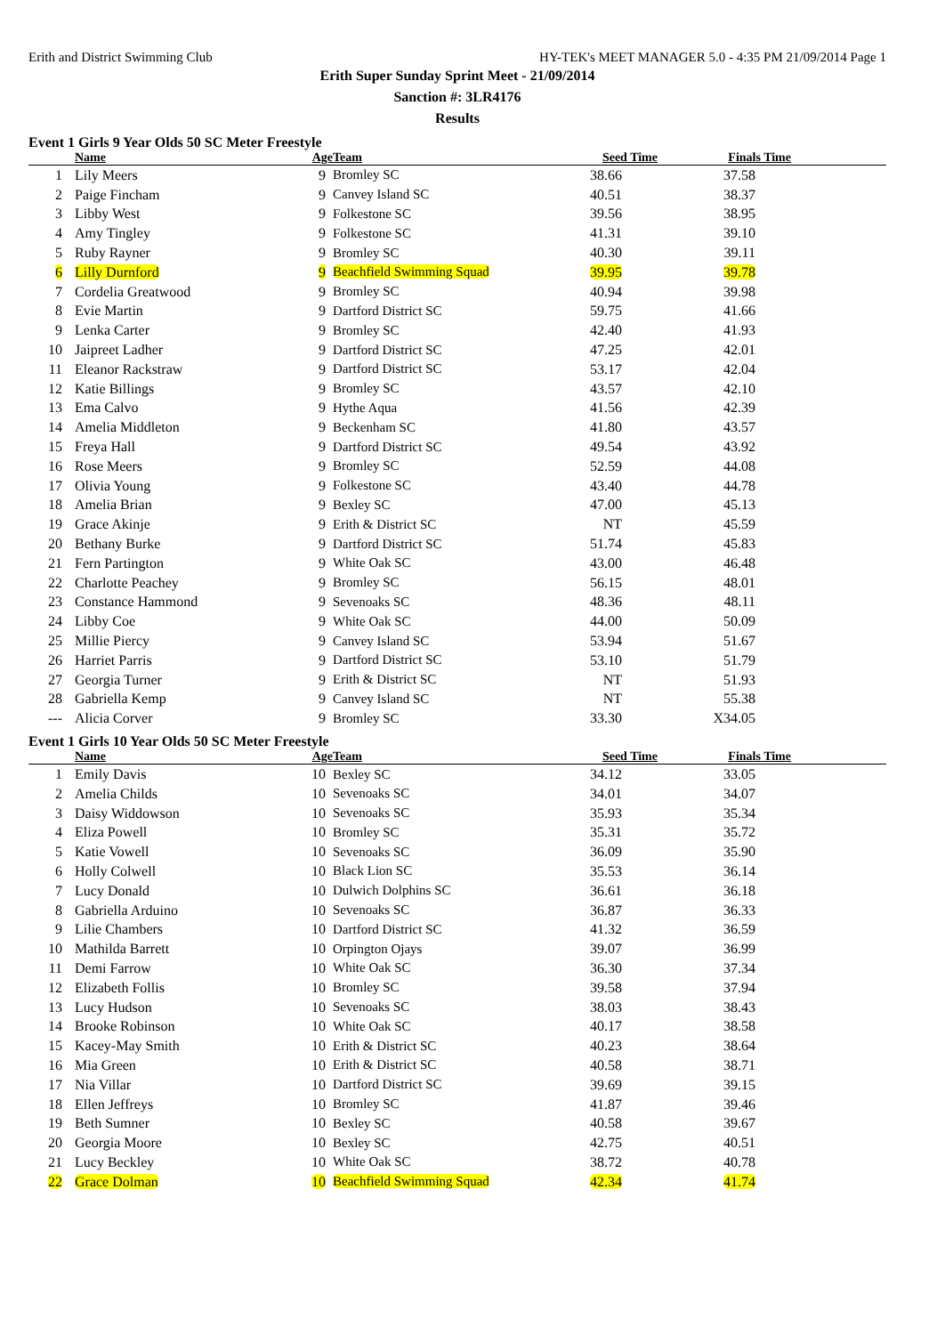Erith and District Swimming Club HY-TEK's MEET MANAGER 5.0 - 4:35 PM 21/09/2014 Page 1
Erith Super Sunday Sprint Meet - 21/09/2014
Sanction #: 3LR4176
Results
Event 1 Girls 9 Year Olds 50 SC Meter Freestyle
| | Name | Age | Team | Seed Time | Finals Time | |
| --- | --- | --- | --- | --- | --- | --- |
| 1 | Lily Meers | 9 | Bromley SC | 38.66 | 37.58 | |
| 2 | Paige Fincham | 9 | Canvey Island SC | 40.51 | 38.37 | |
| 3 | Libby West | 9 | Folkestone SC | 39.56 | 38.95 | |
| 4 | Amy Tingley | 9 | Folkestone SC | 41.31 | 39.10 | |
| 5 | Ruby Rayner | 9 | Bromley SC | 40.30 | 39.11 | |
| 6 | Lilly Durnford | 9 | Beachfield Swimming Squad | 39.95 | 39.78 | |
| 7 | Cordelia Greatwood | 9 | Bromley SC | 40.94 | 39.98 | |
| 8 | Evie Martin | 9 | Dartford District SC | 59.75 | 41.66 | |
| 9 | Lenka Carter | 9 | Bromley SC | 42.40 | 41.93 | |
| 10 | Jaipreet Ladher | 9 | Dartford District SC | 47.25 | 42.01 | |
| 11 | Eleanor Rackstraw | 9 | Dartford District SC | 53.17 | 42.04 | |
| 12 | Katie Billings | 9 | Bromley SC | 43.57 | 42.10 | |
| 13 | Ema Calvo | 9 | Hythe Aqua | 41.56 | 42.39 | |
| 14 | Amelia Middleton | 9 | Beckenham SC | 41.80 | 43.57 | |
| 15 | Freya Hall | 9 | Dartford District SC | 49.54 | 43.92 | |
| 16 | Rose Meers | 9 | Bromley SC | 52.59 | 44.08 | |
| 17 | Olivia Young | 9 | Folkestone SC | 43.40 | 44.78 | |
| 18 | Amelia Brian | 9 | Bexley SC | 47.00 | 45.13 | |
| 19 | Grace Akinje | 9 | Erith & District SC | NT | 45.59 | |
| 20 | Bethany Burke | 9 | Dartford District SC | 51.74 | 45.83 | |
| 21 | Fern Partington | 9 | White Oak SC | 43.00 | 46.48 | |
| 22 | Charlotte Peachey | 9 | Bromley SC | 56.15 | 48.01 | |
| 23 | Constance Hammond | 9 | Sevenoaks SC | 48.36 | 48.11 | |
| 24 | Libby Coe | 9 | White Oak SC | 44.00 | 50.09 | |
| 25 | Millie Piercy | 9 | Canvey Island SC | 53.94 | 51.67 | |
| 26 | Harriet Parris | 9 | Dartford District SC | 53.10 | 51.79 | |
| 27 | Georgia Turner | 9 | Erith & District SC | NT | 51.93 | |
| 28 | Gabriella Kemp | 9 | Canvey Island SC | NT | 55.38 | |
| --- | Alicia Corver | 9 | Bromley SC | 33.30 | X34.05 | |
Event 1 Girls 10 Year Olds 50 SC Meter Freestyle
| | Name | Age | Team | Seed Time | Finals Time | |
| --- | --- | --- | --- | --- | --- | --- |
| 1 | Emily Davis | 10 | Bexley SC | 34.12 | 33.05 | |
| 2 | Amelia Childs | 10 | Sevenoaks SC | 34.01 | 34.07 | |
| 3 | Daisy Widdowson | 10 | Sevenoaks SC | 35.93 | 35.34 | |
| 4 | Eliza Powell | 10 | Bromley SC | 35.31 | 35.72 | |
| 5 | Katie Vowell | 10 | Sevenoaks SC | 36.09 | 35.90 | |
| 6 | Holly Colwell | 10 | Black Lion SC | 35.53 | 36.14 | |
| 7 | Lucy Donald | 10 | Dulwich Dolphins SC | 36.61 | 36.18 | |
| 8 | Gabriella Arduino | 10 | Sevenoaks SC | 36.87 | 36.33 | |
| 9 | Lilie Chambers | 10 | Dartford District SC | 41.32 | 36.59 | |
| 10 | Mathilda Barrett | 10 | Orpington Ojays | 39.07 | 36.99 | |
| 11 | Demi Farrow | 10 | White Oak SC | 36.30 | 37.34 | |
| 12 | Elizabeth Follis | 10 | Bromley SC | 39.58 | 37.94 | |
| 13 | Lucy Hudson | 10 | Sevenoaks SC | 38.03 | 38.43 | |
| 14 | Brooke Robinson | 10 | White Oak SC | 40.17 | 38.58 | |
| 15 | Kacey-May Smith | 10 | Erith & District SC | 40.23 | 38.64 | |
| 16 | Mia Green | 10 | Erith & District SC | 40.58 | 38.71 | |
| 17 | Nia Villar | 10 | Dartford District SC | 39.69 | 39.15 | |
| 18 | Ellen Jeffreys | 10 | Bromley SC | 41.87 | 39.46 | |
| 19 | Beth Sumner | 10 | Bexley SC | 40.58 | 39.67 | |
| 20 | Georgia Moore | 10 | Bexley SC | 42.75 | 40.51 | |
| 21 | Lucy Beckley | 10 | White Oak SC | 38.72 | 40.78 | |
| 22 | Grace Dolman | 10 | Beachfield Swimming Squad | 42.34 | 41.74 | |